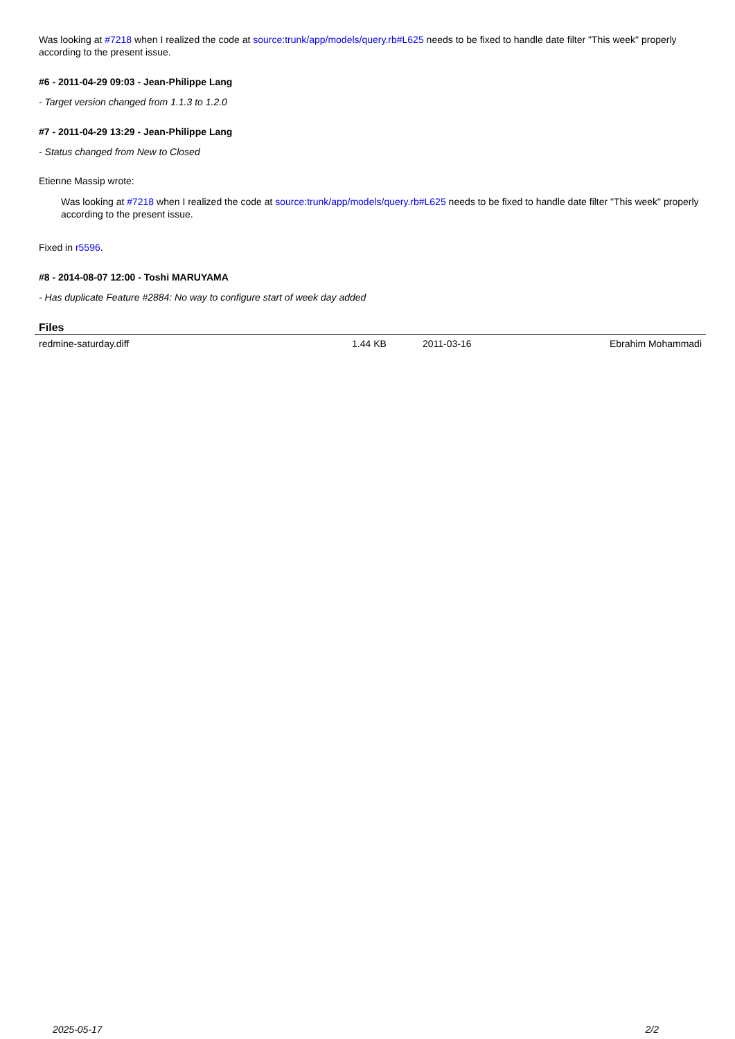Was looking at #7218 when I realized the code at source:trunk/app/models/query.rb#L625 needs to be fixed to handle date filter "This week" properly according to the present issue.
#6 - 2011-04-29 09:03 - Jean-Philippe Lang
- Target version changed from 1.1.3 to 1.2.0
#7 - 2011-04-29 13:29 - Jean-Philippe Lang
- Status changed from New to Closed
Etienne Massip wrote:
Was looking at #7218 when I realized the code at source:trunk/app/models/query.rb#L625 needs to be fixed to handle date filter "This week" properly according to the present issue.
Fixed in r5596.
#8 - 2014-08-07 12:00 - Toshi MARUYAMA
- Has duplicate Feature #2884: No way to configure start of week day added
Files
| redmine-saturday.diff | 1.44 KB | 2011-03-16 | Ebrahim Mohammadi |
2025-05-17 2/2